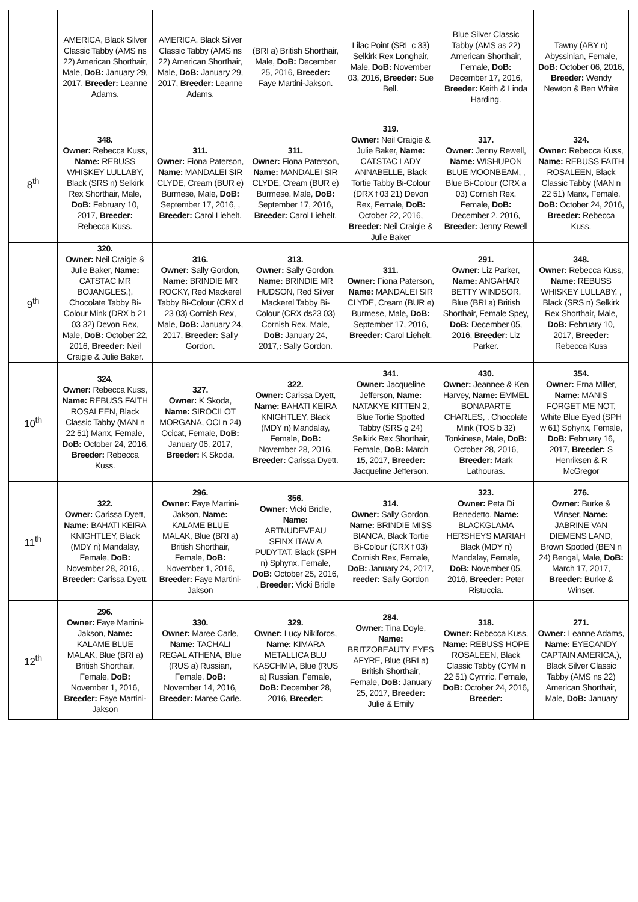| | AMERICA, Black Silver Classic Tabby (AMS ns 22) American Shorthair, Male, DoB: January 29, 2017, Breeder: Leanne Adams. | AMERICA, Black Silver Classic Tabby (AMS ns 22) American Shorthair, Male, DoB: January 29, 2017, Breeder: Leanne Adams. | (BRI a) British Shorthair, Male, DoB: December 25, 2016, Breeder: Faye Martini-Jakson. | Lilac Point (SRL c 33) Selkirk Rex Longhair, Male, DoB: November 03, 2016, Breeder: Sue Bell. | Blue Silver Classic Tabby (AMS as 22) American Shorthair, Female, DoB: December 17, 2016, Breeder: Keith & Linda Harding. | Tawny (ABY n) Abyssinian, Female, DoB: October 06, 2016, Breeder: Wendy Newton & Ben White |
| 8<sup>th</sup> | 348. Owner: Rebecca Kuss, Name: REBUSS WHISKEY LULLABY, Black (SRS n) Selkirk Rex Shorthair, Male, DoB: February 10, 2017, Breeder: Rebecca Kuss. | 311. Owner: Fiona Paterson, Name: MANDALEI SIR CLYDE, Cream (BUR e) Burmese, Male, DoB: September 17, 2016, , Breeder: Carol Liehelt. | 311. Owner: Fiona Paterson, Name: MANDALEI SIR CLYDE, Cream (BUR e) Burmese, Male, DoB: September 17, 2016, Breeder: Carol Liehelt. | 319. Owner: Neil Craigie & Julie Baker, Name: CATSTAC LADY ANNABELLE, Black Tortie Tabby Bi-Colour (DRX f 03 21) Devon Rex, Female, DoB: October 22, 2016, Breeder: Neil Craigie & Julie Baker | 317. Owner: Jenny Rewell, Name: WISHUPON BLUE MOONBEAM, , Blue Bi-Colour (CRX a 03) Cornish Rex, Female, DoB: December 2, 2016, Breeder: Jenny Rewell | 324. Owner: Rebecca Kuss, Name: REBUSS FAITH ROSALEEN, Black Classic Tabby (MAN n 22 51) Manx, Female, DoB: October 24, 2016, Breeder: Rebecca Kuss. |
| 9<sup>th</sup> | 320. Owner: Neil Craigie & Julie Baker, Name: CATSTAC MR BOJANGLES,), Chocolate Tabby Bi-Colour Mink (DRX b 21 03 32) Devon Rex, Male, DoB: October 22, 2016, Breeder: Neil Craigie & Julie Baker. | 316. Owner: Sally Gordon, Name: BRINDIE MR ROCKY, Red Mackerel Tabby Bi-Colour (CRX d 23 03) Cornish Rex, Male, DoB: January 24, 2017, Breeder: Sally Gordon. | 313. Owner: Sally Gordon, Name: BRINDIE MR HUDSON, Red Silver Mackerel Tabby Bi-Colour (CRX ds23 03) Cornish Rex, Male, DoB: January 24, 2017, : Sally Gordon. | 311. Owner: Fiona Paterson, Name: MANDALEI SIR CLYDE, Cream (BUR e) Burmese, Male, DoB: September 17, 2016, Breeder: Carol Liehelt. | 291. Owner: Liz Parker, Name: ANGAHAR BETTY WINDSOR, Blue (BRI a) British Shorthair, Female Spey, DoB: December 05, 2016, Breeder: Liz Parker. | 348. Owner: Rebecca Kuss, Name: REBUSS WHISKEY LULLABY, , Black (SRS n) Selkirk Rex Shorthair, Male, DoB: February 10, 2017, Breeder: Rebecca Kuss |
| 10<sup>th</sup> | 324. Owner: Rebecca Kuss, Name: REBUSS FAITH ROSALEEN, Black Classic Tabby (MAN n 22 51) Manx, Female, DoB: October 24, 2016, Breeder: Rebecca Kuss. | 327. Owner: K Skoda, Name: SIROCILOT MORGANA, OCI n 24) Ocicat, Female, DoB: January 06, 2017, Breeder: K Skoda. | 322. Owner: Carissa Dyett, Name: BAHATI KEIRA KNIGHTLEY, Black (MDY n) Mandalay, Female, DoB: November 28, 2016, Breeder: Carissa Dyett. | 341. Owner: Jacqueline Jefferson, Name: NATAKYE KITTEN 2, Blue Tortie Spotted Tabby (SRS g 24) Selkirk Rex Shorthair, Female, DoB: March 15, 2017, Breeder: Jacqueline Jefferson. | 430. Owner: Jeannee & Ken Harvey, Name: EMMEL BONAPARTE CHARLES, , Chocolate Mink (TOS b 32) Tonkinese, Male, DoB: October 28, 2016, Breeder: Mark Lathouras. | 354. Owner: Erna Miller, Name: MANIS FORGET ME NOT, White Blue Eyed (SPH w 61) Sphynx, Female, DoB: February 16, 2017, Breeder: S Henriksen & R McGregor |
| 11<sup>th</sup> | 322. Owner: Carissa Dyett, Name: BAHATI KEIRA KNIGHTLEY, Black (MDY n) Mandalay, Female, DoB: November 28, 2016, , Breeder: Carissa Dyett. | 296. Owner: Faye Martini-Jakson, Name: KALAME BLUE MALAK, Blue (BRI a) British Shorthair, Female, DoB: November 1, 2016, Breeder: Faye Martini-Jakson | 356. Owner: Vicki Bridle, Name: ARTNUDEVEAU SFINX ITAW A PUDYTAT, Black (SPH n) Sphynx, Female, DoB: October 25, 2016, , Breeder: Vicki Bridle | 314. Owner: Sally Gordon, Name: BRINDIE MISS BIANCA, Black Tortie Bi-Colour (CRX f 03) Cornish Rex, Female, DoB: January 24, 2017, reeder: Sally Gordon | 323. Owner: Peta Di Benedetto, Name: BLACKGLAMA HERSHEYS MARIAH Black (MDY n) Mandalay, Female, DoB: November 05, 2016, Breeder: Peter Ristuccia. | 276. Owner: Burke & Winser, Name: JABRINE VAN DIEMENS LAND, Brown Spotted (BEN n 24) Bengal, Male, DoB: March 17, 2017, Breeder: Burke & Winser. |
| 12<sup>th</sup> | 296. Owner: Faye Martini-Jakson, Name: KALAME BLUE MALAK, Blue (BRI a) British Shorthair, Female, DoB: November 1, 2016, Breeder: Faye Martini-Jakson | 330. Owner: Maree Carle, Name: TACHALI REGAL ATHENA, Blue (RUS a) Russian, Female, DoB: November 14, 2016, Breeder: Maree Carle. | 329. Owner: Lucy Nikiforos, Name: KIMARA METALLICA BLU KASCHMIA, Blue (RUS a) Russian, Female, DoB: December 28, 2016, Breeder: | 284. Owner: Tina Doyle, Name: BRITZOBEAUTY EYES AFYRE, Blue (BRI a) British Shorthair, Female, DoB: January 25, 2017, Breeder: Julie & Emily | 318. Owner: Rebecca Kuss, Name: REBUSS HOPE ROSALEEN, Black Classic Tabby (CYM n 22 51) Cymric, Female, DoB: October 24, 2016, Breeder: | 271. Owner: Leanne Adams, Name: EYECANDY CAPTAIN AMERICA,), Black Silver Classic Tabby (AMS ns 22) American Shorthair, Male, DoB: January |